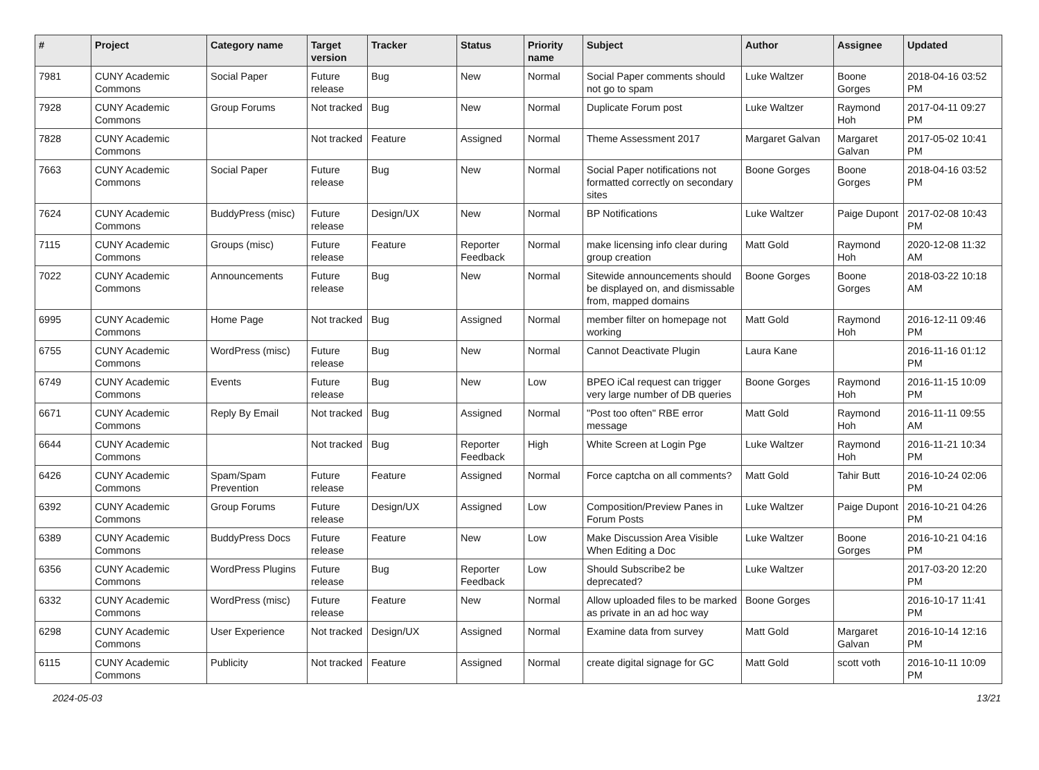| # | Project | Category name | Target version | Tracker | Status | Priority name | Subject | Author | Assignee | Updated |
| --- | --- | --- | --- | --- | --- | --- | --- | --- | --- | --- |
| 7981 | CUNY Academic Commons | Social Paper | Future release | Bug | New | Normal | Social Paper comments should not go to spam | Luke Waltzer | Boone Gorges | 2018-04-16 03:52 PM |
| 7928 | CUNY Academic Commons | Group Forums | Not tracked | Bug | New | Normal | Duplicate Forum post | Luke Waltzer | Raymond Hoh | 2017-04-11 09:27 PM |
| 7828 | CUNY Academic Commons | | Not tracked | Feature | Assigned | Normal | Theme Assessment 2017 | Margaret Galvan | Margaret Galvan | 2017-05-02 10:41 PM |
| 7663 | CUNY Academic Commons | Social Paper | Future release | Bug | New | Normal | Social Paper notifications not formatted correctly on secondary sites | Boone Gorges | Boone Gorges | 2018-04-16 03:52 PM |
| 7624 | CUNY Academic Commons | BuddyPress (misc) | Future release | Design/UX | New | Normal | BP Notifications | Luke Waltzer | Paige Dupont | 2017-02-08 10:43 PM |
| 7115 | CUNY Academic Commons | Groups (misc) | Future release | Feature | Reporter Feedback | Normal | make licensing info clear during group creation | Matt Gold | Raymond Hoh | 2020-12-08 11:32 AM |
| 7022 | CUNY Academic Commons | Announcements | Future release | Bug | New | Normal | Sitewide announcements should be displayed on, and dismissable from, mapped domains | Boone Gorges | Boone Gorges | 2018-03-22 10:18 AM |
| 6995 | CUNY Academic Commons | Home Page | Not tracked | Bug | Assigned | Normal | member filter on homepage not working | Matt Gold | Raymond Hoh | 2016-12-11 09:46 PM |
| 6755 | CUNY Academic Commons | WordPress (misc) | Future release | Bug | New | Normal | Cannot Deactivate Plugin | Laura Kane | | 2016-11-16 01:12 PM |
| 6749 | CUNY Academic Commons | Events | Future release | Bug | New | Low | BPEO iCal request can trigger very large number of DB queries | Boone Gorges | Raymond Hoh | 2016-11-15 10:09 PM |
| 6671 | CUNY Academic Commons | Reply By Email | Not tracked | Bug | Assigned | Normal | "Post too often" RBE error message | Matt Gold | Raymond Hoh | 2016-11-11 09:55 AM |
| 6644 | CUNY Academic Commons | | Not tracked | Bug | Reporter Feedback | High | White Screen at Login Pge | Luke Waltzer | Raymond Hoh | 2016-11-21 10:34 PM |
| 6426 | CUNY Academic Commons | Spam/Spam Prevention | Future release | Feature | Assigned | Normal | Force captcha on all comments? | Matt Gold | Tahir Butt | 2016-10-24 02:06 PM |
| 6392 | CUNY Academic Commons | Group Forums | Future release | Design/UX | Assigned | Low | Composition/Preview Panes in Forum Posts | Luke Waltzer | Paige Dupont | 2016-10-21 04:26 PM |
| 6389 | CUNY Academic Commons | BuddyPress Docs | Future release | Feature | New | Low | Make Discussion Area Visible When Editing a Doc | Luke Waltzer | Boone Gorges | 2016-10-21 04:16 PM |
| 6356 | CUNY Academic Commons | WordPress Plugins | Future release | Bug | Reporter Feedback | Low | Should Subscribe2 be deprecated? | Luke Waltzer | | 2017-03-20 12:20 PM |
| 6332 | CUNY Academic Commons | WordPress (misc) | Future release | Feature | New | Normal | Allow uploaded files to be marked as private in an ad hoc way | Boone Gorges | | 2016-10-17 11:41 PM |
| 6298 | CUNY Academic Commons | User Experience | Not tracked | Design/UX | Assigned | Normal | Examine data from survey | Matt Gold | Margaret Galvan | 2016-10-14 12:16 PM |
| 6115 | CUNY Academic Commons | Publicity | Not tracked | Feature | Assigned | Normal | create digital signage for GC | Matt Gold | scott voth | 2016-10-11 10:09 PM |
2024-05-03 13/21